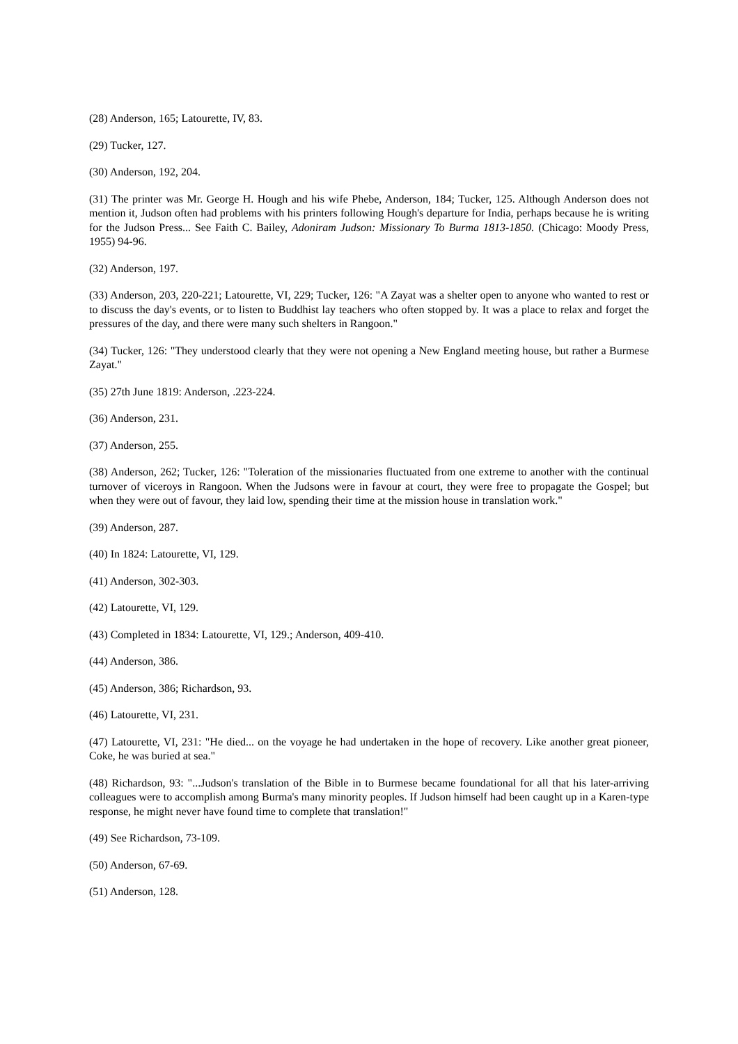(28) Anderson, 165; Latourette, IV, 83.
(29) Tucker, 127.
(30) Anderson, 192, 204.
(31) The printer was Mr. George H. Hough and his wife Phebe, Anderson, 184; Tucker, 125. Although Anderson does not mention it, Judson often had problems with his printers following Hough's departure for India, perhaps because he is writing for the Judson Press... See Faith C. Bailey, Adoniram Judson: Missionary To Burma 1813-1850. (Chicago: Moody Press, 1955) 94-96.
(32) Anderson, 197.
(33) Anderson, 203, 220-221; Latourette, VI, 229; Tucker, 126: "A Zayat was a shelter open to anyone who wanted to rest or to discuss the day's events, or to listen to Buddhist lay teachers who often stopped by. It was a place to relax and forget the pressures of the day, and there were many such shelters in Rangoon."
(34) Tucker, 126: "They understood clearly that they were not opening a New England meeting house, but rather a Burmese Zayat."
(35) 27th June 1819: Anderson, .223-224.
(36) Anderson, 231.
(37) Anderson, 255.
(38) Anderson, 262; Tucker, 126: "Toleration of the missionaries fluctuated from one extreme to another with the continual turnover of viceroys in Rangoon. When the Judsons were in favour at court, they were free to propagate the Gospel; but when they were out of favour, they laid low, spending their time at the mission house in translation work."
(39) Anderson, 287.
(40) In 1824: Latourette, VI, 129.
(41) Anderson, 302-303.
(42) Latourette, VI, 129.
(43) Completed in 1834: Latourette, VI, 129.; Anderson, 409-410.
(44) Anderson, 386.
(45) Anderson, 386; Richardson, 93.
(46) Latourette, VI, 231.
(47) Latourette, VI, 231: "He died... on the voyage he had undertaken in the hope of recovery. Like another great pioneer, Coke, he was buried at sea."
(48) Richardson, 93: "...Judson's translation of the Bible in to Burmese became foundational for all that his later-arriving colleagues were to accomplish among Burma's many minority peoples. If Judson himself had been caught up in a Karen-type response, he might never have found time to complete that translation!"
(49) See Richardson, 73-109.
(50) Anderson, 67-69.
(51) Anderson, 128.